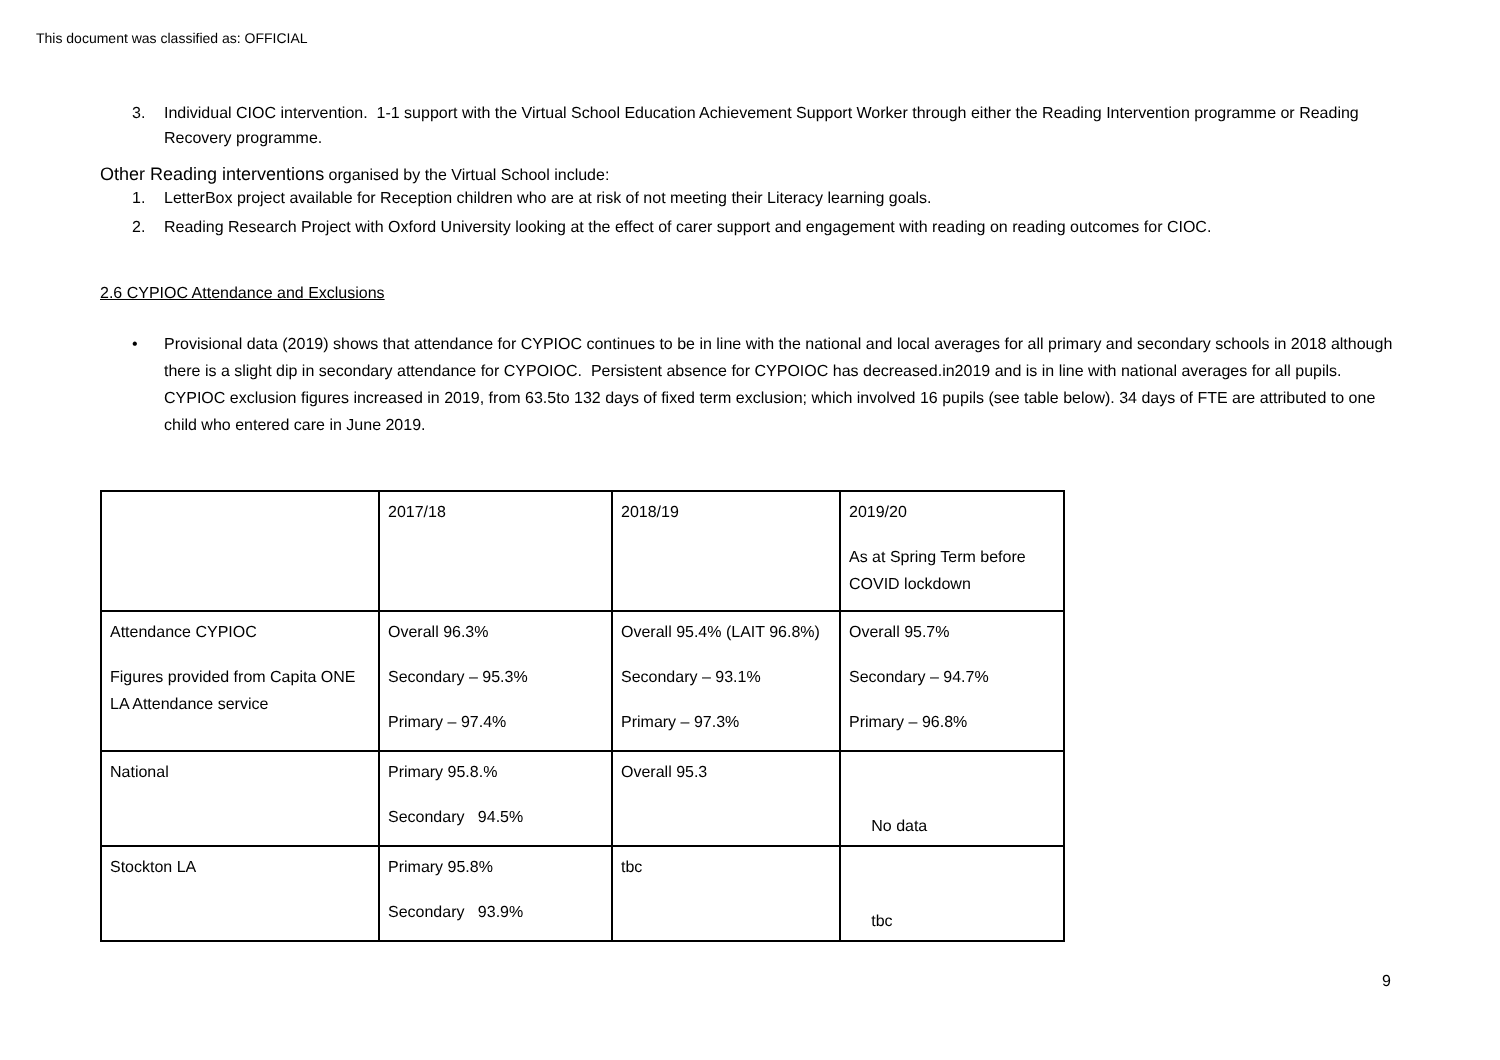This document was classified as: OFFICIAL
3. Individual CIOC intervention. 1-1 support with the Virtual School Education Achievement Support Worker through either the Reading Intervention programme or Reading Recovery programme.
Other Reading interventions organised by the Virtual School include:
1. LetterBox project available for Reception children who are at risk of not meeting their Literacy learning goals.
2. Reading Research Project with Oxford University looking at the effect of carer support and engagement with reading on reading outcomes for CIOC.
2.6 CYPIOC Attendance and Exclusions
• Provisional data (2019) shows that attendance for CYPIOC continues to be in line with the national and local averages for all primary and secondary schools in 2018 although there is a slight dip in secondary attendance for CYPOIOC. Persistent absence for CYPOIOC has decreased.in2019 and is in line with national averages for all pupils. CYPIOC exclusion figures increased in 2019, from 63.5to 132 days of fixed term exclusion; which involved 16 pupils (see table below). 34 days of FTE are attributed to one child who entered care in June 2019.
| | 2017/18 | 2018/19 | 2019/20 As at Spring Term before COVID lockdown |
| Attendance CYPIOC Figures provided from Capita ONE LA Attendance service | Overall 96.3% Secondary – 95.3% Primary – 97.4% | Overall 95.4% (LAIT 96.8%) Secondary – 93.1% Primary – 97.3% | Overall 95.7% Secondary – 94.7% Primary – 96.8% |
| National | Primary 95.8.% Secondary 94.5% | Overall 95.3 | No data |
| Stockton LA | Primary 95.8% Secondary 93.9% | tbc | tbc |
9